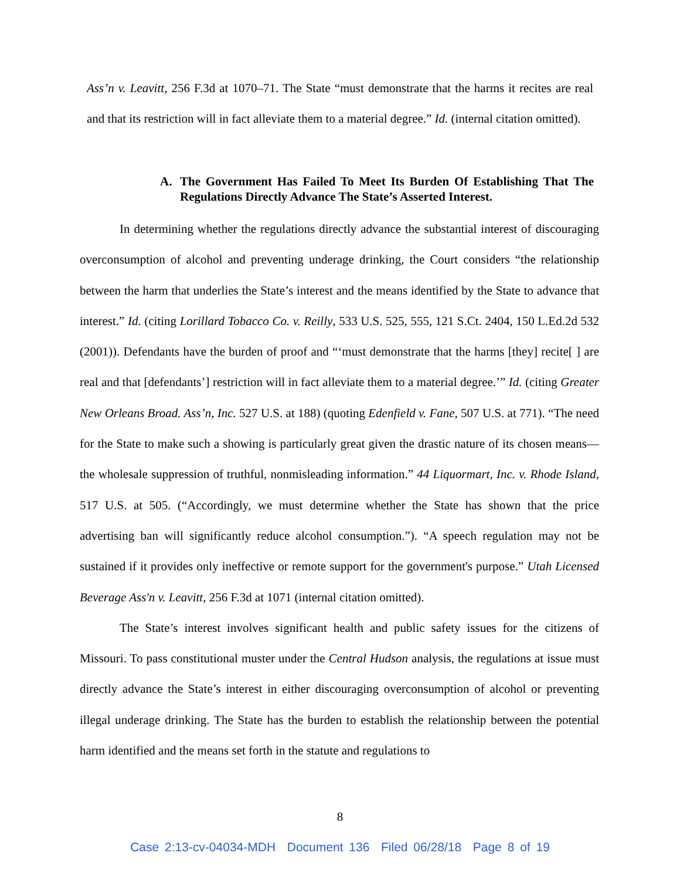Ass’n v. Leavitt, 256 F.3d at 1070–71. The State “must demonstrate that the harms it recites are real and that its restriction will in fact alleviate them to a material degree.” Id. (internal citation omitted).
A. The Government Has Failed To Meet Its Burden Of Establishing That The Regulations Directly Advance The State’s Asserted Interest.
In determining whether the regulations directly advance the substantial interest of discouraging overconsumption of alcohol and preventing underage drinking, the Court considers “the relationship between the harm that underlies the State’s interest and the means identified by the State to advance that interest.” Id. (citing Lorillard Tobacco Co. v. Reilly, 533 U.S. 525, 555, 121 S.Ct. 2404, 150 L.Ed.2d 532 (2001)). Defendants have the burden of proof and “‘must demonstrate that the harms [they] recite[ ] are real and that [defendants’] restriction will in fact alleviate them to a material degree.’” Id. (citing Greater New Orleans Broad. Ass’n, Inc. 527 U.S. at 188) (quoting Edenfield v. Fane, 507 U.S. at 771). “The need for the State to make such a showing is particularly great given the drastic nature of its chosen means—the wholesale suppression of truthful, nonmisleading information.” 44 Liquormart, Inc. v. Rhode Island, 517 U.S. at 505. (“Accordingly, we must determine whether the State has shown that the price advertising ban will significantly reduce alcohol consumption.”). “A speech regulation may not be sustained if it provides only ineffective or remote support for the government's purpose.” Utah Licensed Beverage Ass'n v. Leavitt, 256 F.3d at 1071 (internal citation omitted).
The State’s interest involves significant health and public safety issues for the citizens of Missouri. To pass constitutional muster under the Central Hudson analysis, the regulations at issue must directly advance the State’s interest in either discouraging overconsumption of alcohol or preventing illegal underage drinking. The State has the burden to establish the relationship between the potential harm identified and the means set forth in the statute and regulations to
8
Case 2:13-cv-04034-MDH Document 136 Filed 06/28/18 Page 8 of 19